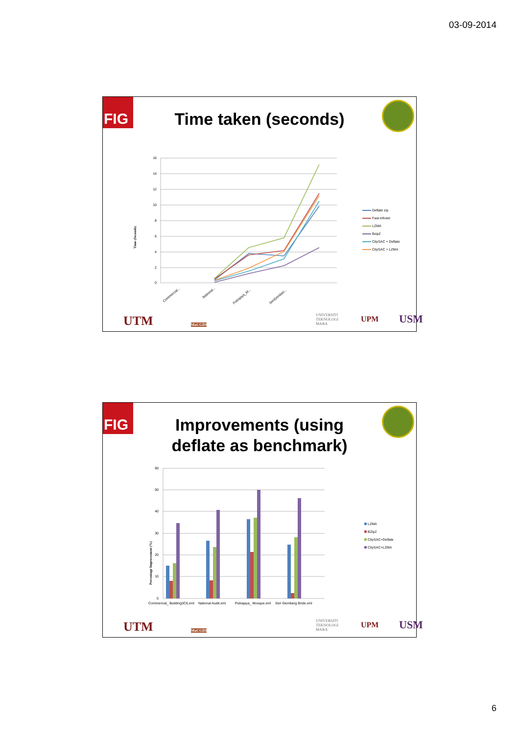03-09-2014
FIG
Time taken (seconds)
16
14
12
10
8
6
4
2
0
Time (Seconds)
Commercial...
National...
Putrajaya_M...
SeriGemilan...
Deflate zip
Fast-Infoset
LZMA
Bzip2
CitySAC + Deflate
CitySAC + LZMA
UTM MaCGDI
UNIVERSITI
TEKNOLOGI
MARA
UPM USM
FIG
Improvements (using
deflate as benchmark)
60
50
40
30
20
10
0
Percentage Improvement (%)
Commercial_ Building3C6.xml
National Audit.xml
Putrajaya_ Mosque.xml
Seri Gemilang Bride.xml
LZMA
BZip2
CitySAC+Deflate
CitySAC+LZMA
UTM MaCGDI
UNIVERSITI
TEKNOLOGI
MARA
UPM USM
6